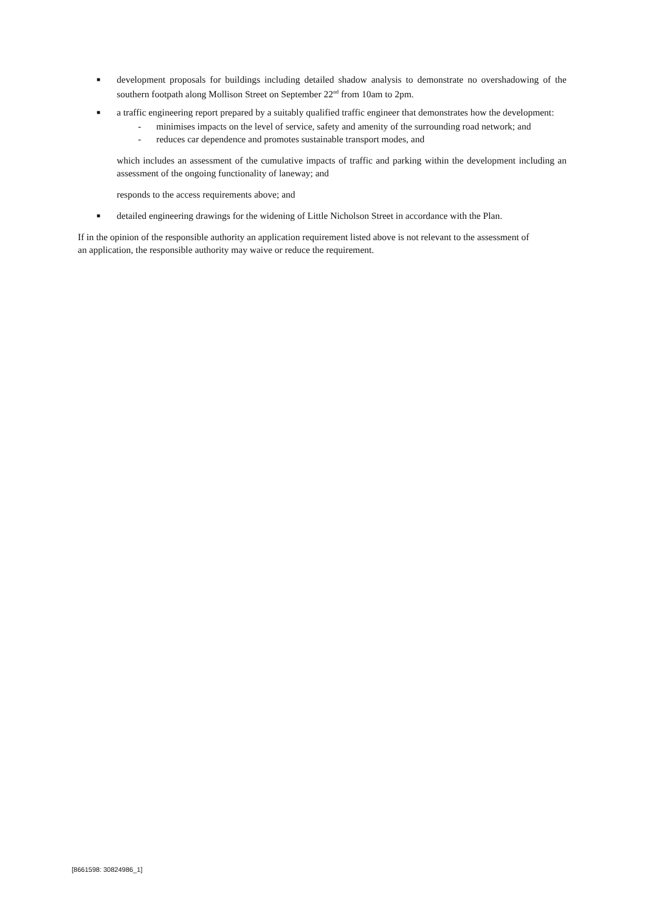■ development proposals for buildings including detailed shadow analysis to demonstrate no overshadowing of the southern footpath along Mollison Street on September 22<sup>nd</sup> from 10am to 2pm.
■ a traffic engineering report prepared by a suitably qualified traffic engineer that demonstrates how the development:
- minimises impacts on the level of service, safety and amenity of the surrounding road network; and
- reduces car dependence and promotes sustainable transport modes, and
which includes an assessment of the cumulative impacts of traffic and parking within the development including an assessment of the ongoing functionality of laneway; and
responds to the access requirements above; and
■ detailed engineering drawings for the widening of Little Nicholson Street in accordance with the Plan.
If in the opinion of the responsible authority an application requirement listed above is not relevant to the assessment of an application, the responsible authority may waive or reduce the requirement.
[8661598: 30824986_1]